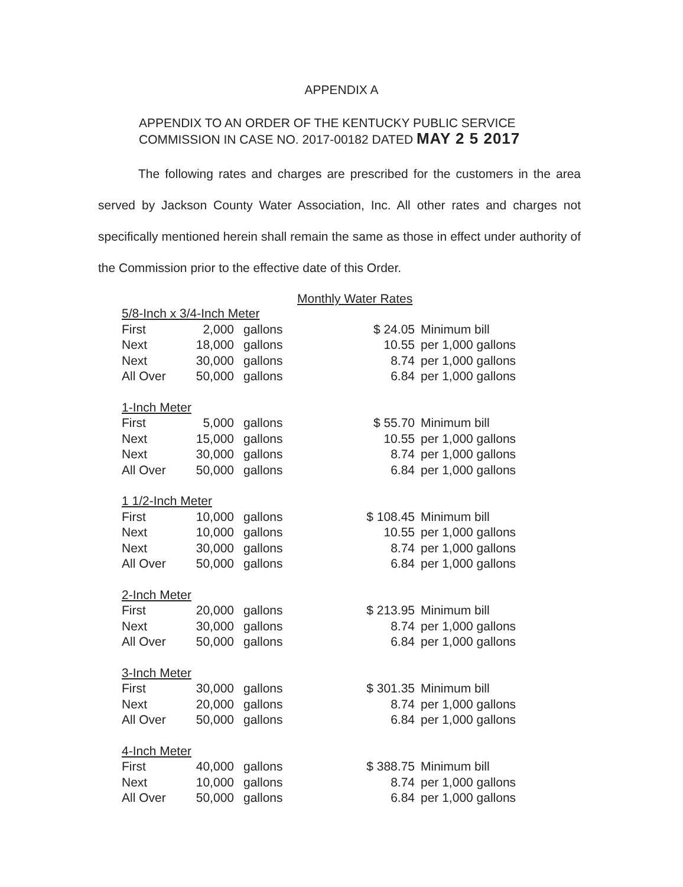APPENDIX A
APPENDIX TO AN ORDER OF THE KENTUCKY PUBLIC SERVICE COMMISSION IN CASE NO. 2017-00182 DATED MAY 2 5 2017
The following rates and charges are prescribed for the customers in the area served by Jackson County Water Association, Inc. All other rates and charges not specifically mentioned herein shall remain the same as those in effect under authority of the Commission prior to the effective date of this Order.
Monthly Water Rates
| 5/8-Inch x 3/4-Inch Meter | | | | |
| First | 2,000 | gallons | $ 24.05 | Minimum bill |
| Next | 18,000 | gallons | 10.55 | per 1,000 gallons |
| Next | 30,000 | gallons | 8.74 | per 1,000 gallons |
| All Over | 50,000 | gallons | 6.84 | per 1,000 gallons |
| 1-Inch Meter | | | | |
| First | 5,000 | gallons | $ 55.70 | Minimum bill |
| Next | 15,000 | gallons | 10.55 | per 1,000 gallons |
| Next | 30,000 | gallons | 8.74 | per 1,000 gallons |
| All Over | 50,000 | gallons | 6.84 | per 1,000 gallons |
| 1 1/2-Inch Meter | | | | |
| First | 10,000 | gallons | $ 108.45 | Minimum bill |
| Next | 10,000 | gallons | 10.55 | per 1,000 gallons |
| Next | 30,000 | gallons | 8.74 | per 1,000 gallons |
| All Over | 50,000 | gallons | 6.84 | per 1,000 gallons |
| 2-Inch Meter | | | | |
| First | 20,000 | gallons | $ 213.95 | Minimum bill |
| Next | 30,000 | gallons | 8.74 | per 1,000 gallons |
| All Over | 50,000 | gallons | 6.84 | per 1,000 gallons |
| 3-Inch Meter | | | | |
| First | 30,000 | gallons | $ 301.35 | Minimum bill |
| Next | 20,000 | gallons | 8.74 | per 1,000 gallons |
| All Over | 50,000 | gallons | 6.84 | per 1,000 gallons |
| 4-Inch Meter | | | | |
| First | 40,000 | gallons | $ 388.75 | Minimum bill |
| Next | 10,000 | gallons | 8.74 | per 1,000 gallons |
| All Over | 50,000 | gallons | 6.84 | per 1,000 gallons |